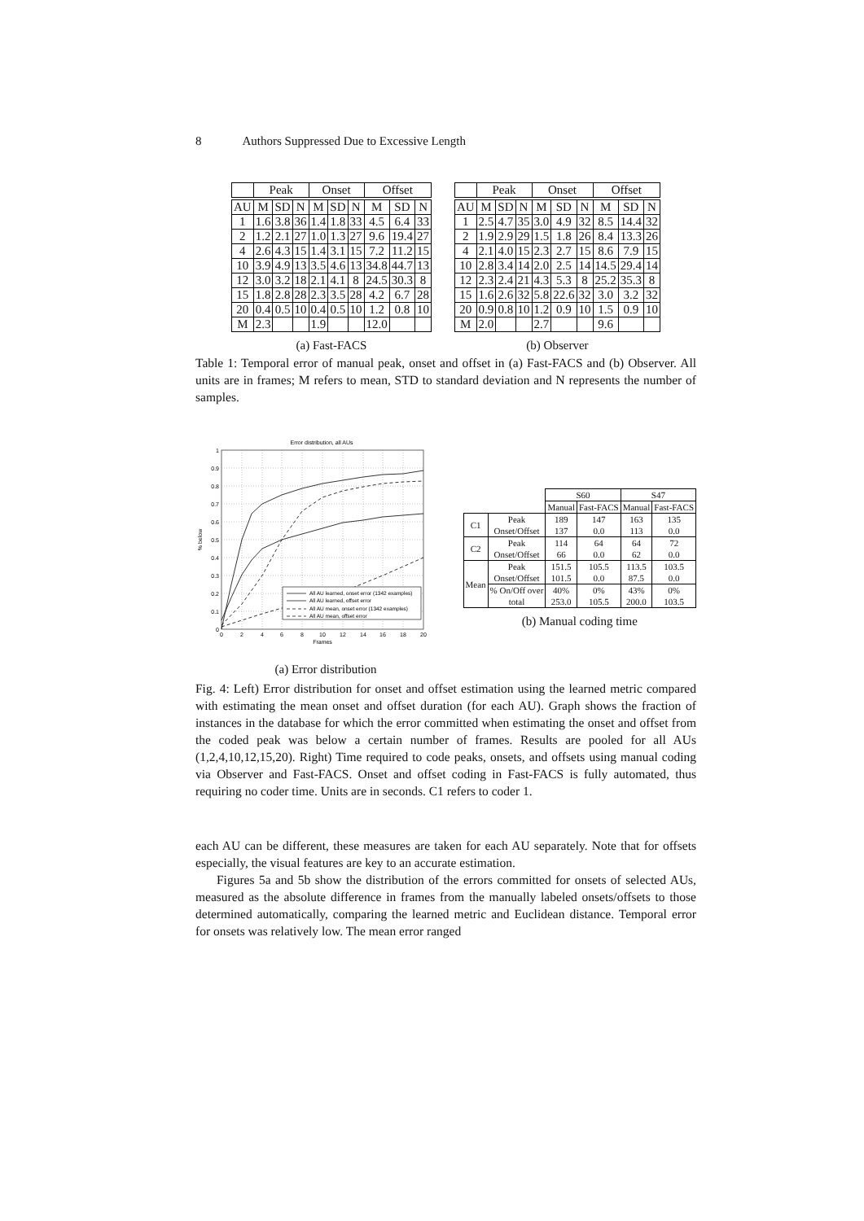8 Authors Suppressed Due to Excessive Length
| | Peak | | | Onset | | | Offset | | |
| --- | --- | --- | --- | --- | --- | --- | --- | --- | --- |
| AU | M | SD | N | M | SD | N | M | SD | N |
| 1 | 1.6 | 3.8 | 36 | 1.4 | 1.8 | 33 | 4.5 | 6.4 | 33 |
| 2 | 1.2 | 2.1 | 27 | 1.0 | 1.3 | 27 | 9.6 | 19.4 | 27 |
| 4 | 2.6 | 4.3 | 15 | 1.4 | 3.1 | 15 | 7.2 | 11.2 | 15 |
| 10 | 3.9 | 4.9 | 13 | 3.5 | 4.6 | 13 | 34.8 | 44.7 | 13 |
| 12 | 3.0 | 3.2 | 18 | 2.1 | 4.1 | 8 | 24.5 | 30.3 | 8 |
| 15 | 1.8 | 2.8 | 28 | 2.3 | 3.5 | 28 | 4.2 | 6.7 | 28 |
| 20 | 0.4 | 0.5 | 10 | 0.4 | 0.5 | 10 | 1.2 | 0.8 | 10 |
| M | 2.3 | | | 1.9 | | | 12.0 | | |
(a) Fast-FACS
| | Peak | | | Onset | | | Offset | | |
| --- | --- | --- | --- | --- | --- | --- | --- | --- | --- |
| AU | M | SD | N | M | SD | N | M | SD | N |
| 1 | 2.5 | 4.7 | 35 | 3.0 | 4.9 | 32 | 8.5 | 14.4 | 32 |
| 2 | 1.9 | 2.9 | 29 | 1.5 | 1.8 | 26 | 8.4 | 13.3 | 26 |
| 4 | 2.1 | 4.0 | 15 | 2.3 | 2.7 | 15 | 8.6 | 7.9 | 15 |
| 10 | 2.8 | 3.4 | 14 | 2.0 | 2.5 | 14 | 14.5 | 29.4 | 14 |
| 12 | 2.3 | 2.4 | 21 | 4.3 | 5.3 | 8 | 25.2 | 35.3 | 8 |
| 15 | 1.6 | 2.6 | 32 | 5.8 | 22.6 | 32 | 3.0 | 3.2 | 32 |
| 20 | 0.9 | 0.8 | 10 | 1.2 | 0.9 | 10 | 1.5 | 0.9 | 10 |
| M | 2.0 | | | 2.7 | | | 9.6 | | |
(b) Observer
Table 1: Temporal error of manual peak, onset and offset in (a) Fast-FACS and (b) Observer. All units are in frames; M refers to mean, STD to standard deviation and N represents the number of samples.
Error distribution, all AUs
0
0.1
0.2
0.3
0.4
0.5
0.6
0.7
0.8
0.9
1
0
2
4
6
8
10
12
14
16
18
20
Frames
% below
All AU learned, onset error (1342 examples)
All AU learned, offset error
All AU mean, onset error (1342 examples)
All AU mean, offset error
(a) Error distribution
| | | S60 | | S47 | |
| | | Manual | Fast-FACS | Manual | Fast-FACS |
| C1 | Peak Onset/Offset | 189 137 | 147 0.0 | 163 113 | 135 0.0 |
| C2 | Peak Onset/Offset | 114 66 | 64 0.0 | 64 62 | 72 0.0 |
| Mean | Peak Onset/Offset | 151.5 101.5 | 105.5 0.0 | 113.5 87.5 | 103.5 0.0 |
| | % On/Off over total | 40% 253.0 | 0% 105.5 | 43% 200.0 | 0% 103.5 |
(b) Manual coding time
Fig. 4: Left) Error distribution for onset and offset estimation using the learned metric compared with estimating the mean onset and offset duration (for each AU). Graph shows the fraction of instances in the database for which the error committed when estimating the onset and offset from the coded peak was below a certain number of frames. Results are pooled for all AUs (1,2,4,10,12,15,20). Right) Time required to code peaks, onsets, and offsets using manual coding via Observer and Fast-FACS. Onset and offset coding in Fast-FACS is fully automated, thus requiring no coder time. Units are in seconds. C1 refers to coder 1.
each AU can be different, these measures are taken for each AU separately. Note that for offsets especially, the visual features are key to an accurate estimation.
Figures 5a and 5b show the distribution of the errors committed for onsets of selected AUs, measured as the absolute difference in frames from the manually labeled onsets/offsets to those determined automatically, comparing the learned metric and Euclidean distance. Temporal error for onsets was relatively low. The mean error ranged